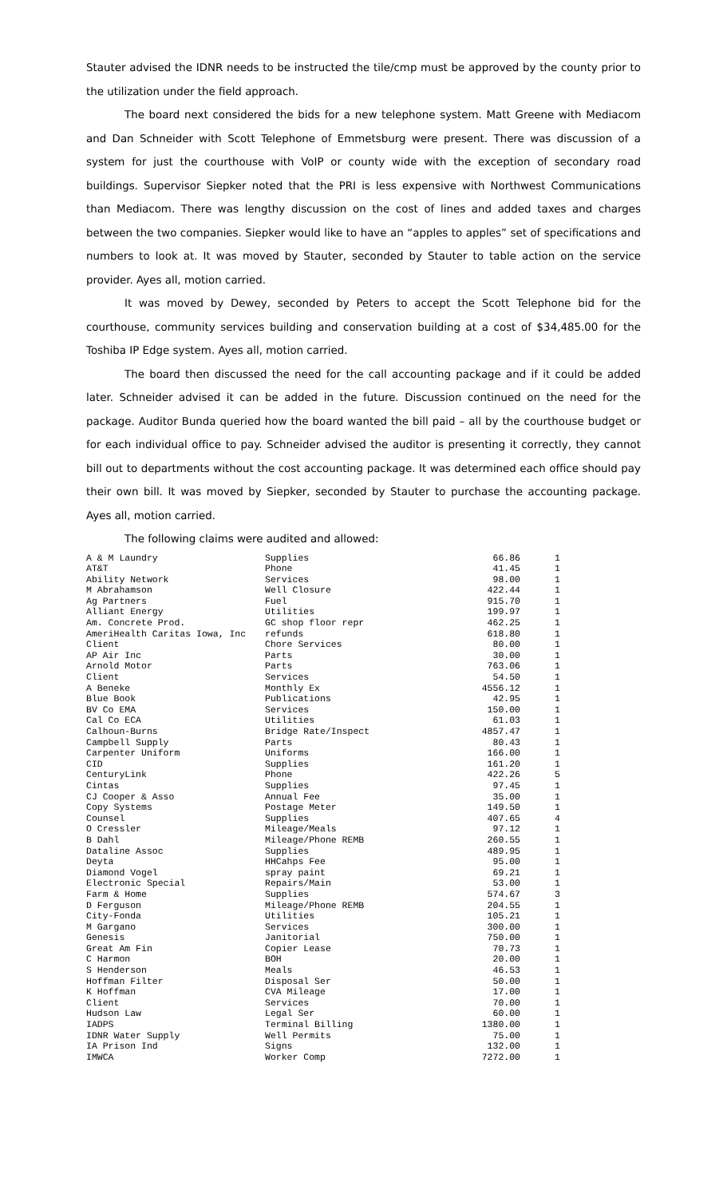Stauter advised the IDNR needs to be instructed the tile/cmp must be approved by the county prior to the utilization under the field approach.
The board next considered the bids for a new telephone system. Matt Greene with Mediacom and Dan Schneider with Scott Telephone of Emmetsburg were present. There was discussion of a system for just the courthouse with VoIP or county wide with the exception of secondary road buildings. Supervisor Siepker noted that the PRI is less expensive with Northwest Communications than Mediacom. There was lengthy discussion on the cost of lines and added taxes and charges between the two companies. Siepker would like to have an “apples to apples” set of specifications and numbers to look at. It was moved by Stauter, seconded by Stauter to table action on the service provider. Ayes all, motion carried.
It was moved by Dewey, seconded by Peters to accept the Scott Telephone bid for the courthouse, community services building and conservation building at a cost of $34,485.00 for the Toshiba IP Edge system. Ayes all, motion carried.
The board then discussed the need for the call accounting package and if it could be added later. Schneider advised it can be added in the future. Discussion continued on the need for the package. Auditor Bunda queried how the board wanted the bill paid – all by the courthouse budget or for each individual office to pay. Schneider advised the auditor is presenting it correctly, they cannot bill out to departments without the cost accounting package. It was determined each office should pay their own bill. It was moved by Siepker, seconded by Stauter to purchase the accounting package. Ayes all, motion carried.
The following claims were audited and allowed:
| A & M Laundry | Supplies | 66.86 | 1 |
| AT&T | Phone | 41.45 | 1 |
| Ability Network | Services | 98.00 | 1 |
| M Abrahamson | Well Closure | 422.44 | 1 |
| Ag Partners | Fuel | 915.70 | 1 |
| Alliant Energy | Utilities | 199.97 | 1 |
| Am. Concrete Prod. | GC shop floor repr | 462.25 | 1 |
| AmeriHealth Caritas Iowa, Inc | refunds | 618.80 | 1 |
| Client | Chore Services | 80.00 | 1 |
| AP Air Inc | Parts | 30.00 | 1 |
| Arnold Motor | Parts | 763.06 | 1 |
| Client | Services | 54.50 | 1 |
| A Beneke | Monthly Ex | 4556.12 | 1 |
| Blue Book | Publications | 42.95 | 1 |
| BV Co EMA | Services | 150.00 | 1 |
| Cal Co ECA | Utilities | 61.03 | 1 |
| Calhoun-Burns | Bridge Rate/Inspect | 4857.47 | 1 |
| Campbell Supply | Parts | 80.43 | 1 |
| Carpenter Uniform | Uniforms | 166.00 | 1 |
| CID | Supplies | 161.20 | 1 |
| CenturyLink | Phone | 422.26 | 5 |
| Cintas | Supplies | 97.45 | 1 |
| CJ Cooper & Asso | Annual Fee | 35.00 | 1 |
| Copy Systems | Postage Meter | 149.50 | 1 |
| Counsel | Supplies | 407.65 | 4 |
| O Cressler | Mileage/Meals | 97.12 | 1 |
| B Dahl | Mileage/Phone REMB | 260.55 | 1 |
| Dataline Assoc | Supplies | 489.95 | 1 |
| Deyta | HHCahps Fee | 95.00 | 1 |
| Diamond Vogel | spray paint | 69.21 | 1 |
| Electronic Special | Repairs/Main | 53.00 | 1 |
| Farm & Home | Supplies | 574.67 | 3 |
| D Ferguson | Mileage/Phone REMB | 204.55 | 1 |
| City-Fonda | Utilities | 105.21 | 1 |
| M Gargano | Services | 300.00 | 1 |
| Genesis | Janitorial | 750.00 | 1 |
| Great Am Fin | Copier Lease | 70.73 | 1 |
| C Harmon | BOH | 20.00 | 1 |
| S Henderson | Meals | 46.53 | 1 |
| Hoffman Filter | Disposal Ser | 50.00 | 1 |
| K Hoffman | CVA Mileage | 17.00 | 1 |
| Client | Services | 70.00 | 1 |
| Hudson Law | Legal Ser | 60.00 | 1 |
| IADPS | Terminal Billing | 1380.00 | 1 |
| IDNR Water Supply | Well Permits | 75.00 | 1 |
| IA Prison Ind | Signs | 132.00 | 1 |
| IMWCA | Worker Comp | 7272.00 | 1 |